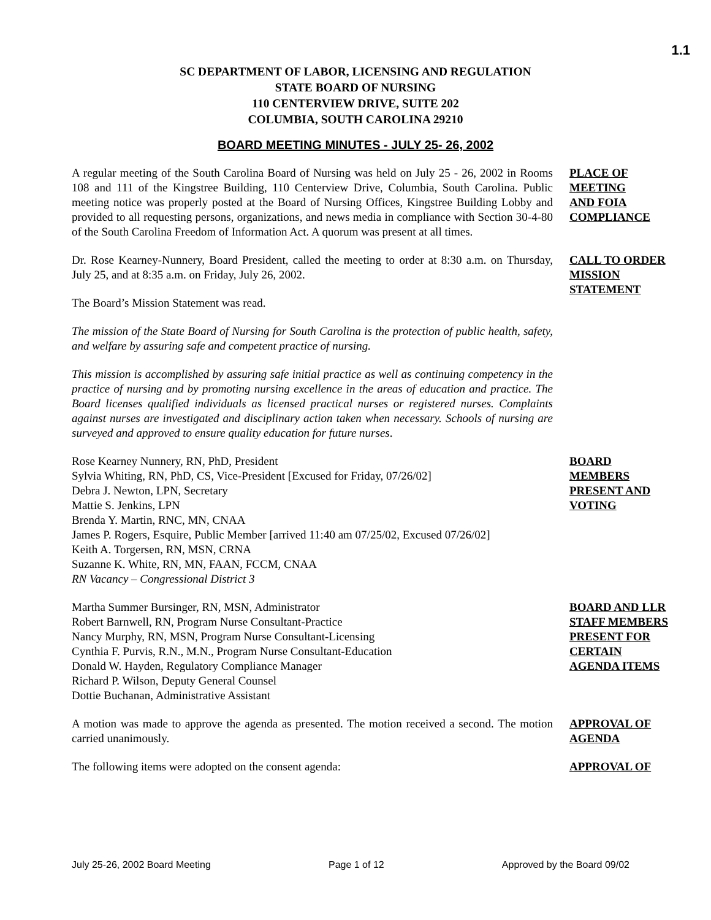1.1
SC DEPARTMENT OF LABOR, LICENSING AND REGULATION
STATE BOARD OF NURSING
110 CENTERVIEW DRIVE, SUITE 202
COLUMBIA, SOUTH CAROLINA 29210
BOARD MEETING MINUTES - JULY 25- 26, 2002
A regular meeting of the South Carolina Board of Nursing was held on July 25 - 26, 2002 in Rooms 108 and 111 of the Kingstree Building, 110 Centerview Drive, Columbia, South Carolina. Public meeting notice was properly posted at the Board of Nursing Offices, Kingstree Building Lobby and provided to all requesting persons, organizations, and news media in compliance with Section 30-4-80 of the South Carolina Freedom of Information Act. A quorum was present at all times.
PLACE OF
MEETING
AND FOIA
COMPLIANCE
Dr. Rose Kearney-Nunnery, Board President, called the meeting to order at 8:30 a.m. on Thursday, July 25, and at 8:35 a.m. on Friday, July 26, 2002.
The Board’s Mission Statement was read.
The mission of the State Board of Nursing for South Carolina is the protection of public health, safety, and welfare by assuring safe and competent practice of nursing.
This mission is accomplished by assuring safe initial practice as well as continuing competency in the practice of nursing and by promoting nursing excellence in the areas of education and practice. The Board licenses qualified individuals as licensed practical nurses or registered nurses. Complaints against nurses are investigated and disciplinary action taken when necessary. Schools of nursing are surveyed and approved to ensure quality education for future nurses.
CALL TO ORDER
MISSION
STATEMENT
Rose Kearney Nunnery, RN, PhD, President
Sylvia Whiting, RN, PhD, CS, Vice-President [Excused for Friday, 07/26/02]
Debra J. Newton, LPN, Secretary
Mattie S. Jenkins, LPN
Brenda Y. Martin, RNC, MN, CNAA
James P. Rogers, Esquire, Public Member [arrived 11:40 am 07/25/02, Excused 07/26/02]
Keith A. Torgersen, RN, MSN, CRNA
Suzanne K. White, RN, MN, FAAN, FCCM, CNAA
RN Vacancy – Congressional District 3
BOARD
MEMBERS
PRESENT AND
VOTING
Martha Summer Bursinger, RN, MSN, Administrator
Robert Barnwell, RN, Program Nurse Consultant-Practice
Nancy Murphy, RN, MSN, Program Nurse Consultant-Licensing
Cynthia F. Purvis, R.N., M.N., Program Nurse Consultant-Education
Donald W. Hayden, Regulatory Compliance Manager
Richard P. Wilson, Deputy General Counsel
Dottie Buchanan, Administrative Assistant
BOARD AND LLR
STAFF MEMBERS
PRESENT FOR
CERTAIN
AGENDA ITEMS
A motion was made to approve the agenda as presented. The motion received a second. The motion carried unanimously.
APPROVAL OF
AGENDA
The following items were adopted on the consent agenda: APPROVAL OF
July 25-26, 2002 Board Meeting Page 1 of 12 Approved by the Board 09/02